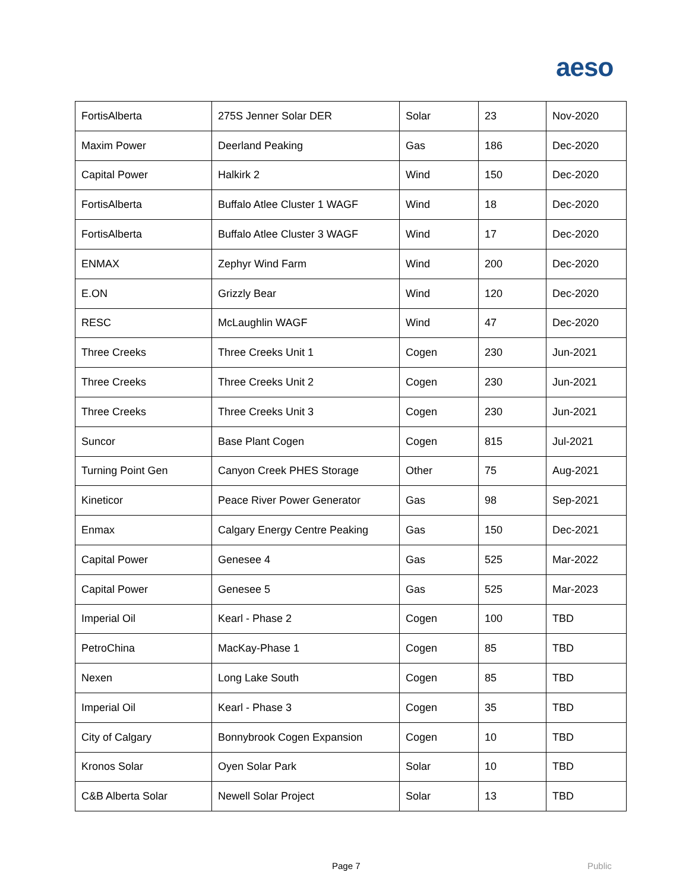aeso
| FortisAlberta | 275S Jenner Solar DER | Solar | 23 | Nov-2020 |
| Maxim Power | Deerland Peaking | Gas | 186 | Dec-2020 |
| Capital Power | Halkirk 2 | Wind | 150 | Dec-2020 |
| FortisAlberta | Buffalo Atlee Cluster 1 WAGF | Wind | 18 | Dec-2020 |
| FortisAlberta | Buffalo Atlee Cluster 3 WAGF | Wind | 17 | Dec-2020 |
| ENMAX | Zephyr Wind Farm | Wind | 200 | Dec-2020 |
| E.ON | Grizzly Bear | Wind | 120 | Dec-2020 |
| RESC | McLaughlin WAGF | Wind | 47 | Dec-2020 |
| Three Creeks | Three Creeks Unit 1 | Cogen | 230 | Jun-2021 |
| Three Creeks | Three Creeks Unit 2 | Cogen | 230 | Jun-2021 |
| Three Creeks | Three Creeks Unit 3 | Cogen | 230 | Jun-2021 |
| Suncor | Base Plant Cogen | Cogen | 815 | Jul-2021 |
| Turning Point Gen | Canyon Creek PHES Storage | Other | 75 | Aug-2021 |
| Kineticor | Peace River Power Generator | Gas | 98 | Sep-2021 |
| Enmax | Calgary Energy Centre Peaking | Gas | 150 | Dec-2021 |
| Capital Power | Genesee 4 | Gas | 525 | Mar-2022 |
| Capital Power | Genesee 5 | Gas | 525 | Mar-2023 |
| Imperial Oil | Kearl - Phase 2 | Cogen | 100 | TBD |
| PetroChina | MacKay-Phase 1 | Cogen | 85 | TBD |
| Nexen | Long Lake South | Cogen | 85 | TBD |
| Imperial Oil | Kearl - Phase 3 | Cogen | 35 | TBD |
| City of Calgary | Bonnybrook Cogen Expansion | Cogen | 10 | TBD |
| Kronos Solar | Oyen Solar Park | Solar | 10 | TBD |
| C&B Alberta Solar | Newell Solar Project | Solar | 13 | TBD |
Page 7 Public